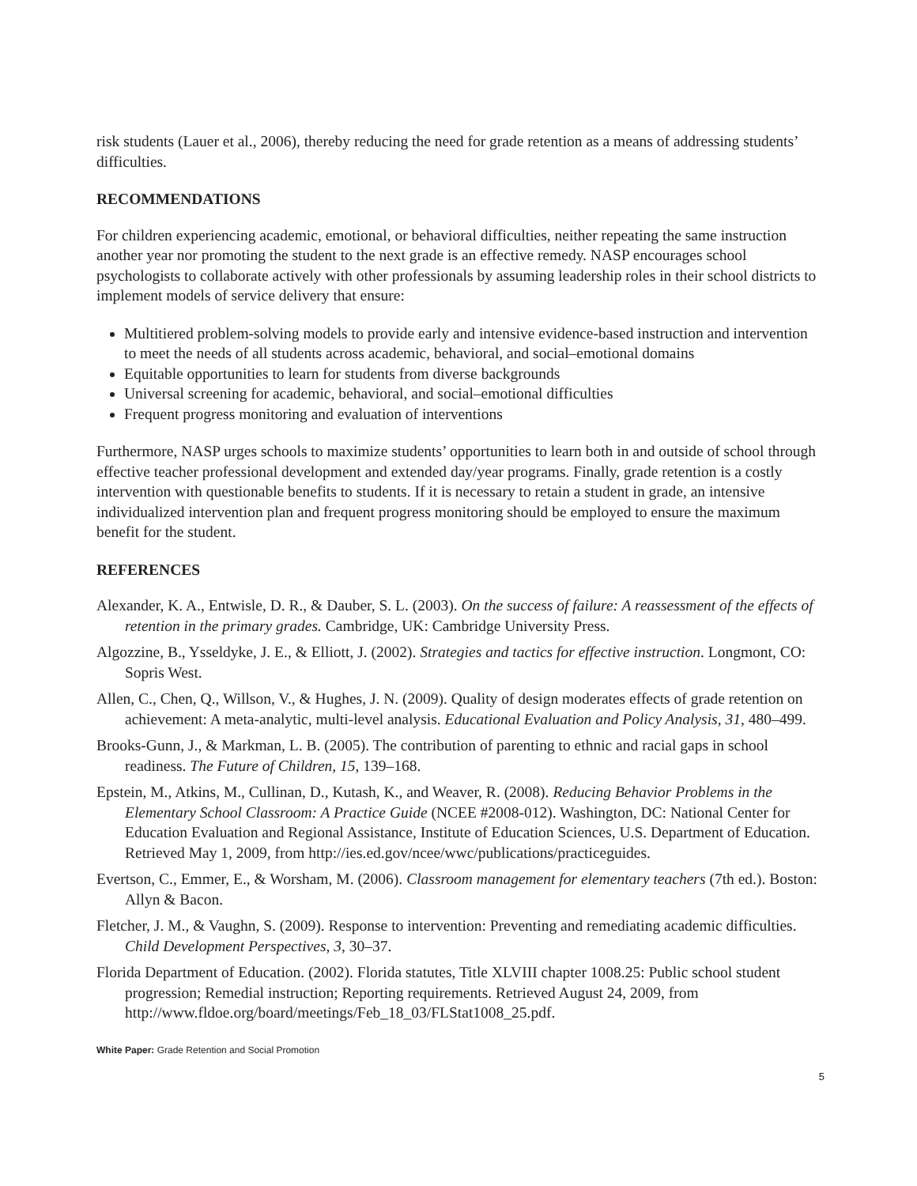risk students (Lauer et al., 2006), thereby reducing the need for grade retention as a means of addressing students’ difficulties.
RECOMMENDATIONS
For children experiencing academic, emotional, or behavioral difficulties, neither repeating the same instruction another year nor promoting the student to the next grade is an effective remedy. NASP encourages school psychologists to collaborate actively with other professionals by assuming leadership roles in their school districts to implement models of service delivery that ensure:
Multitiered problem-solving models to provide early and intensive evidence-based instruction and intervention to meet the needs of all students across academic, behavioral, and social–emotional domains
Equitable opportunities to learn for students from diverse backgrounds
Universal screening for academic, behavioral, and social–emotional difficulties
Frequent progress monitoring and evaluation of interventions
Furthermore, NASP urges schools to maximize students’ opportunities to learn both in and outside of school through effective teacher professional development and extended day/year programs. Finally, grade retention is a costly intervention with questionable benefits to students. If it is necessary to retain a student in grade, an intensive individualized intervention plan and frequent progress monitoring should be employed to ensure the maximum benefit for the student.
REFERENCES
Alexander, K. A., Entwisle, D. R., & Dauber, S. L. (2003). On the success of failure: A reassessment of the effects of retention in the primary grades. Cambridge, UK: Cambridge University Press.
Algozzine, B., Ysseldyke, J. E., & Elliott, J. (2002). Strategies and tactics for effective instruction. Longmont, CO: Sopris West.
Allen, C., Chen, Q., Willson, V., & Hughes, J. N. (2009). Quality of design moderates effects of grade retention on achievement: A meta-analytic, multi-level analysis. Educational Evaluation and Policy Analysis, 31, 480–499.
Brooks-Gunn, J., & Markman, L. B. (2005). The contribution of parenting to ethnic and racial gaps in school readiness. The Future of Children, 15, 139–168.
Epstein, M., Atkins, M., Cullinan, D., Kutash, K., and Weaver, R. (2008). Reducing Behavior Problems in the Elementary School Classroom: A Practice Guide (NCEE #2008-012). Washington, DC: National Center for Education Evaluation and Regional Assistance, Institute of Education Sciences, U.S. Department of Education. Retrieved May 1, 2009, from http://ies.ed.gov/ncee/wwc/publications/practiceguides.
Evertson, C., Emmer, E., & Worsham, M. (2006). Classroom management for elementary teachers (7th ed.). Boston: Allyn & Bacon.
Fletcher, J. M., & Vaughn, S. (2009). Response to intervention: Preventing and remediating academic difficulties. Child Development Perspectives, 3, 30–37.
Florida Department of Education. (2002). Florida statutes, Title XLVIII chapter 1008.25: Public school student progression; Remedial instruction; Reporting requirements. Retrieved August 24, 2009, from http://www.fldoe.org/board/meetings/Feb_18_03/FLStat1008_25.pdf.
White Paper: Grade Retention and Social Promotion
5